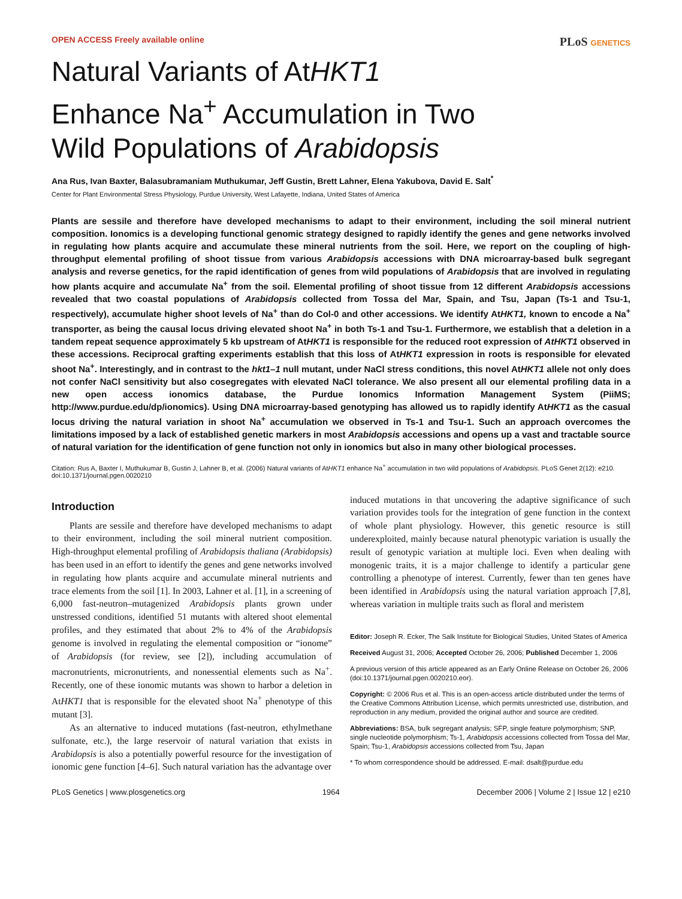OPEN ACCESS Freely available online
PLoS GENETICS
Natural Variants of AtHKT1
Enhance Na<sup>+</sup> Accumulation in Two
Wild Populations of Arabidopsis
Ana Rus, Ivan Baxter, Balasubramaniam Muthukumar, Jeff Gustin, Brett Lahner, Elena Yakubova, David E. Salt<sup>*</sup>
Center for Plant Environmental Stress Physiology, Purdue University, West Lafayette, Indiana, United States of America
Plants are sessile and therefore have developed mechanisms to adapt to their environment, including the soil mineral nutrient composition. Ionomics is a developing functional genomic strategy designed to rapidly identify the genes and gene networks involved in regulating how plants acquire and accumulate these mineral nutrients from the soil. Here, we report on the coupling of high-throughput elemental profiling of shoot tissue from various Arabidopsis accessions with DNA microarray-based bulk segregant analysis and reverse genetics, for the rapid identification of genes from wild populations of Arabidopsis that are involved in regulating how plants acquire and accumulate Na<sup>+</sup> from the soil. Elemental profiling of shoot tissue from 12 different Arabidopsis accessions revealed that two coastal populations of Arabidopsis collected from Tossa del Mar, Spain, and Tsu, Japan (Ts-1 and Tsu-1, respectively), accumulate higher shoot levels of Na<sup>+</sup> than do Col-0 and other accessions. We identify AtHKT1, known to encode a Na<sup>+</sup> transporter, as being the causal locus driving elevated shoot Na<sup>+</sup> in both Ts-1 and Tsu-1. Furthermore, we establish that a deletion in a tandem repeat sequence approximately 5 kb upstream of AtHKT1 is responsible for the reduced root expression of AtHKT1 observed in these accessions. Reciprocal grafting experiments establish that this loss of AtHKT1 expression in roots is responsible for elevated shoot Na<sup>+</sup>. Interestingly, and in contrast to the hkt1–1 null mutant, under NaCl stress conditions, this novel AtHKT1 allele not only does not confer NaCl sensitivity but also cosegregates with elevated NaCl tolerance. We also present all our elemental profiling data in a new open access ionomics database, the Purdue Ionomics Information Management System (PiiMS; http://www.purdue.edu/dp/ionomics). Using DNA microarray-based genotyping has allowed us to rapidly identify AtHKT1 as the casual locus driving the natural variation in shoot Na<sup>+</sup> accumulation we observed in Ts-1 and Tsu-1. Such an approach overcomes the limitations imposed by a lack of established genetic markers in most Arabidopsis accessions and opens up a vast and tractable source of natural variation for the identification of gene function not only in ionomics but also in many other biological processes.
Citation: Rus A, Baxter I, Muthukumar B, Gustin J, Lahner B, et al. (2006) Natural variants of AtHKT1 enhance Na<sup>+</sup> accumulation in two wild populations of Arabidopsis. PLoS Genet 2(12): e210. doi:10.1371/journal.pgen.0020210
Introduction
Plants are sessile and therefore have developed mechanisms to adapt to their environment, including the soil mineral nutrient composition. High-throughput elemental profiling of Arabidopsis thaliana (Arabidopsis) has been used in an effort to identify the genes and gene networks involved in regulating how plants acquire and accumulate mineral nutrients and trace elements from the soil [1]. In 2003, Lahner et al. [1], in a screening of 6,000 fast-neutron–mutagenized Arabidopsis plants grown under unstressed conditions, identified 51 mutants with altered shoot elemental profiles, and they estimated that about 2% to 4% of the Arabidopsis genome is involved in regulating the elemental composition or “ionome” of Arabidopsis (for review, see [2]), including accumulation of macronutrients, micronutrients, and nonessential elements such as Na<sup>+</sup>. Recently, one of these ionomic mutants was shown to harbor a deletion in AtHKT1 that is responsible for the elevated shoot Na<sup>+</sup> phenotype of this mutant [3].
As an alternative to induced mutations (fast-neutron, ethylmethane sulfonate, etc.), the large reservoir of natural variation that exists in Arabidopsis is also a potentially powerful resource for the investigation of ionomic gene function [4–6]. Such natural variation has the advantage over
induced mutations in that uncovering the adaptive significance of such variation provides tools for the integration of gene function in the context of whole plant physiology. However, this genetic resource is still underexploited, mainly because natural phenotypic variation is usually the result of genotypic variation at multiple loci. Even when dealing with monogenic traits, it is a major challenge to identify a particular gene controlling a phenotype of interest. Currently, fewer than ten genes have been identified in Arabidopsis using the natural variation approach [7,8], whereas variation in multiple traits such as floral and meristem
Editor: Joseph R. Ecker, The Salk Institute for Biological Studies, United States of America
Received August 31, 2006; Accepted October 26, 2006; Published December 1, 2006
A previous version of this article appeared as an Early Online Release on October 26, 2006 (doi:10.1371/journal.pgen.0020210.eor).
Copyright: © 2006 Rus et al. This is an open-access article distributed under the terms of the Creative Commons Attribution License, which permits unrestricted use, distribution, and reproduction in any medium, provided the original author and source are credited.
Abbreviations: BSA, bulk segregant analysis; SFP, single feature polymorphism; SNP, single nucleotide polymorphism; Ts-1, Arabidopsis accessions collected from Tossa del Mar, Spain; Tsu-1, Arabidopsis accessions collected from Tsu, Japan
* To whom correspondence should be addressed. E-mail: dsalt@purdue.edu
PLoS Genetics | www.plosgenetics.org 1964 December 2006 | Volume 2 | Issue 12 | e210